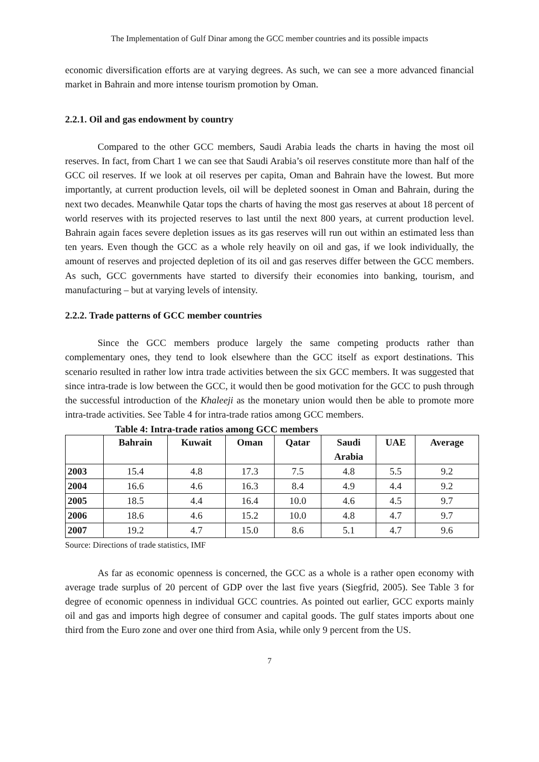The Implementation of Gulf Dinar among the GCC member countries and its possible impacts
economic diversification efforts are at varying degrees. As such, we can see a more advanced financial market in Bahrain and more intense tourism promotion by Oman.
2.2.1. Oil and gas endowment by country
Compared to the other GCC members, Saudi Arabia leads the charts in having the most oil reserves. In fact, from Chart 1 we can see that Saudi Arabia’s oil reserves constitute more than half of the GCC oil reserves. If we look at oil reserves per capita, Oman and Bahrain have the lowest. But more importantly, at current production levels, oil will be depleted soonest in Oman and Bahrain, during the next two decades. Meanwhile Qatar tops the charts of having the most gas reserves at about 18 percent of world reserves with its projected reserves to last until the next 800 years, at current production level. Bahrain again faces severe depletion issues as its gas reserves will run out within an estimated less than ten years. Even though the GCC as a whole rely heavily on oil and gas, if we look individually, the amount of reserves and projected depletion of its oil and gas reserves differ between the GCC members. As such, GCC governments have started to diversify their economies into banking, tourism, and manufacturing – but at varying levels of intensity.
2.2.2. Trade patterns of GCC member countries
Since the GCC members produce largely the same competing products rather than complementary ones, they tend to look elsewhere than the GCC itself as export destinations. This scenario resulted in rather low intra trade activities between the six GCC members. It was suggested that since intra-trade is low between the GCC, it would then be good motivation for the GCC to push through the successful introduction of the Khaleeji as the monetary union would then be able to promote more intra-trade activities. See Table 4 for intra-trade ratios among GCC members.
Table 4: Intra-trade ratios among GCC members
| | Bahrain | Kuwait | Oman | Qatar | Saudi Arabia | UAE | Average |
| --- | --- | --- | --- | --- | --- | --- | --- |
| 2003 | 15.4 | 4.8 | 17.3 | 7.5 | 4.8 | 5.5 | 9.2 |
| 2004 | 16.6 | 4.6 | 16.3 | 8.4 | 4.9 | 4.4 | 9.2 |
| 2005 | 18.5 | 4.4 | 16.4 | 10.0 | 4.6 | 4.5 | 9.7 |
| 2006 | 18.6 | 4.6 | 15.2 | 10.0 | 4.8 | 4.7 | 9.7 |
| 2007 | 19.2 | 4.7 | 15.0 | 8.6 | 5.1 | 4.7 | 9.6 |
Source: Directions of trade statistics, IMF
As far as economic openness is concerned, the GCC as a whole is a rather open economy with average trade surplus of 20 percent of GDP over the last five years (Siegfrid, 2005). See Table 3 for degree of economic openness in individual GCC countries. As pointed out earlier, GCC exports mainly oil and gas and imports high degree of consumer and capital goods. The gulf states imports about one third from the Euro zone and over one third from Asia, while only 9 percent from the US.
7